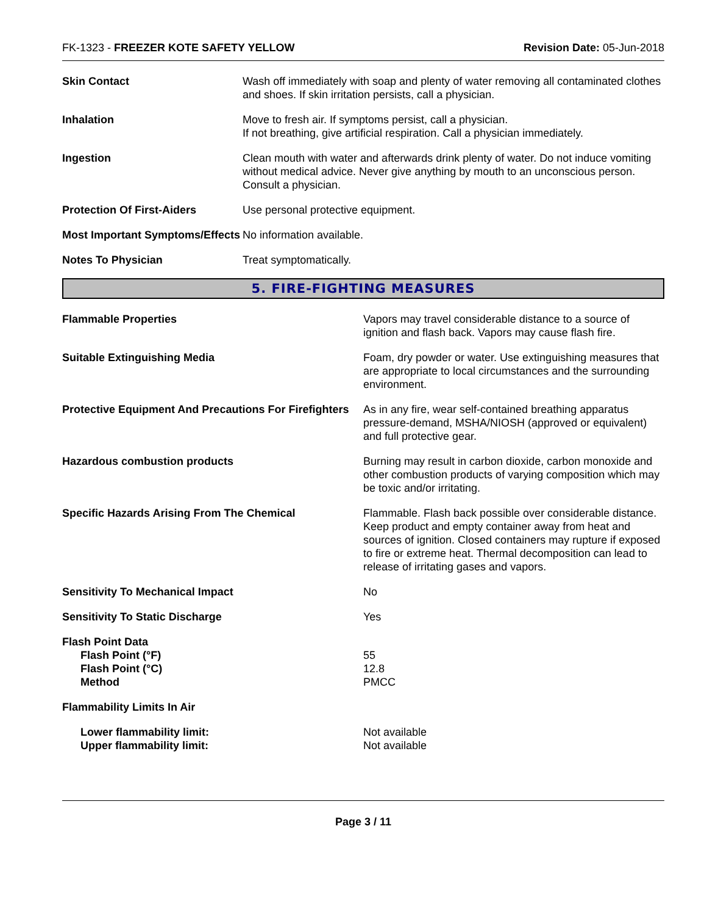FK-1323 - FREEZER KOTE SAFETY YELLOW
Revision Date: 05-Jun-2018
| Skin Contact | Wash off immediately with soap and plenty of water removing all contaminated clothes and shoes. If skin irritation persists, call a physician. |
| Inhalation | Move to fresh air. If symptoms persist, call a physician. If not breathing, give artificial respiration. Call a physician immediately. |
| Ingestion | Clean mouth with water and afterwards drink plenty of water. Do not induce vomiting without medical advice. Never give anything by mouth to an unconscious person. Consult a physician. |
| Protection Of First-Aiders | Use personal protective equipment. |
| Most Important Symptoms/Effects | No information available. |
| Notes To Physician | Treat symptomatically. |
5. FIRE-FIGHTING MEASURES
| Flammable Properties | Vapors may travel considerable distance to a source of ignition and flash back. Vapors may cause flash fire. |
| Suitable Extinguishing Media | Foam, dry powder or water. Use extinguishing measures that are appropriate to local circumstances and the surrounding environment. |
| Protective Equipment And Precautions For Firefighters | As in any fire, wear self-contained breathing apparatus pressure-demand, MSHA/NIOSH (approved or equivalent) and full protective gear. |
| Hazardous combustion products | Burning may result in carbon dioxide, carbon monoxide and other combustion products of varying composition which may be toxic and/or irritating. |
| Specific Hazards Arising From The Chemical | Flammable. Flash back possible over considerable distance. Keep product and empty container away from heat and sources of ignition. Closed containers may rupture if exposed to fire or extreme heat. Thermal decomposition can lead to release of irritating gases and vapors. |
| Sensitivity To Mechanical Impact | No |
| Sensitivity To Static Discharge | Yes |
| Flash Point Data Flash Point (°F) Flash Point (°C) Method | 55 12.8 PMCC |
| Flammability Limits In Air | |
| Lower flammability limit: Upper flammability limit: | Not available Not available |
Page 3 / 11